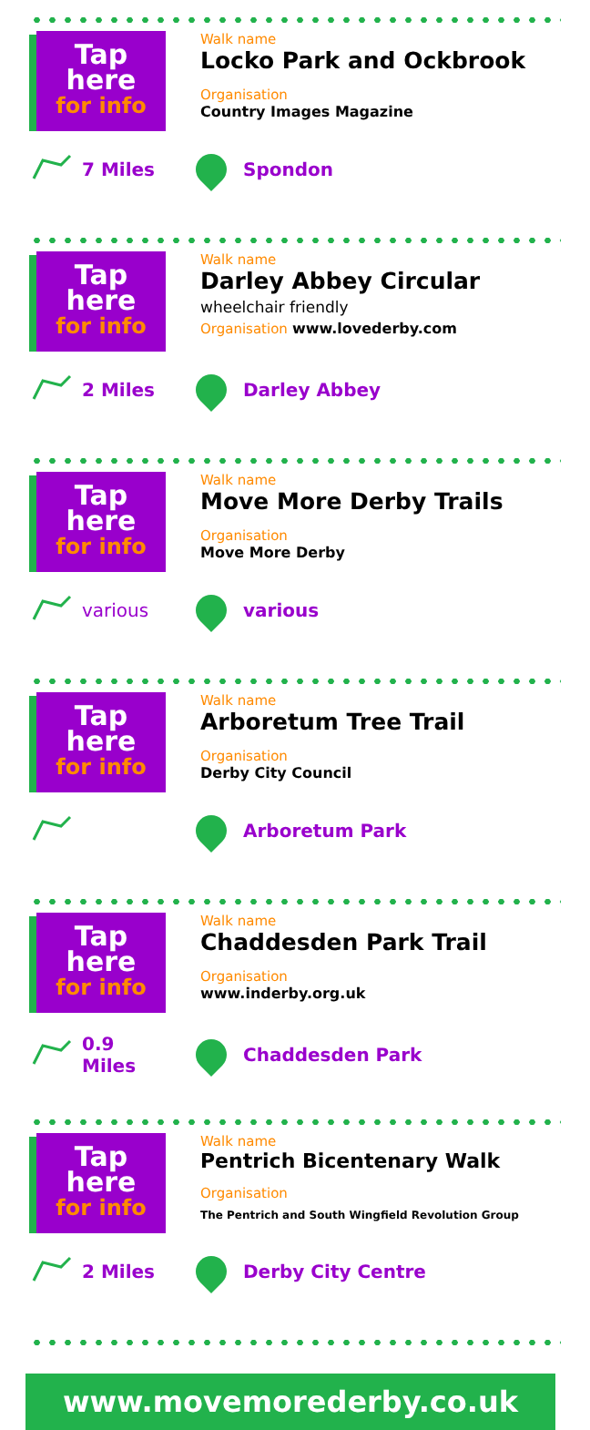Tap here
for info
Walk name
Locko Park and Ockbrook
Organisation
Country Images Magazine
7 Miles Spondon
Tap here
for info
Walk name
Darley Abbey Circular
wheelchair friendly
Organisation www.lovederby.com
2 Miles Darley Abbey
Tap here
for info
Walk name
Move More Derby Trails
Organisation
Move More Derby
various various
Tap here
for info
Walk name
Arboretum Tree Trail
Organisation
Derby City Council
Arboretum Park
Tap here
for info
Walk name
Chaddesden Park Trail
Organisation
www.inderby.org.uk
0.9 Miles Chaddesden Park
Tap here
for info
Walk name
Pentrich Bicentenary Walk
Organisation
The Pentrich and South Wingfield Revolution Group
2 Miles Derby City Centre
www.movemorederby.co.uk